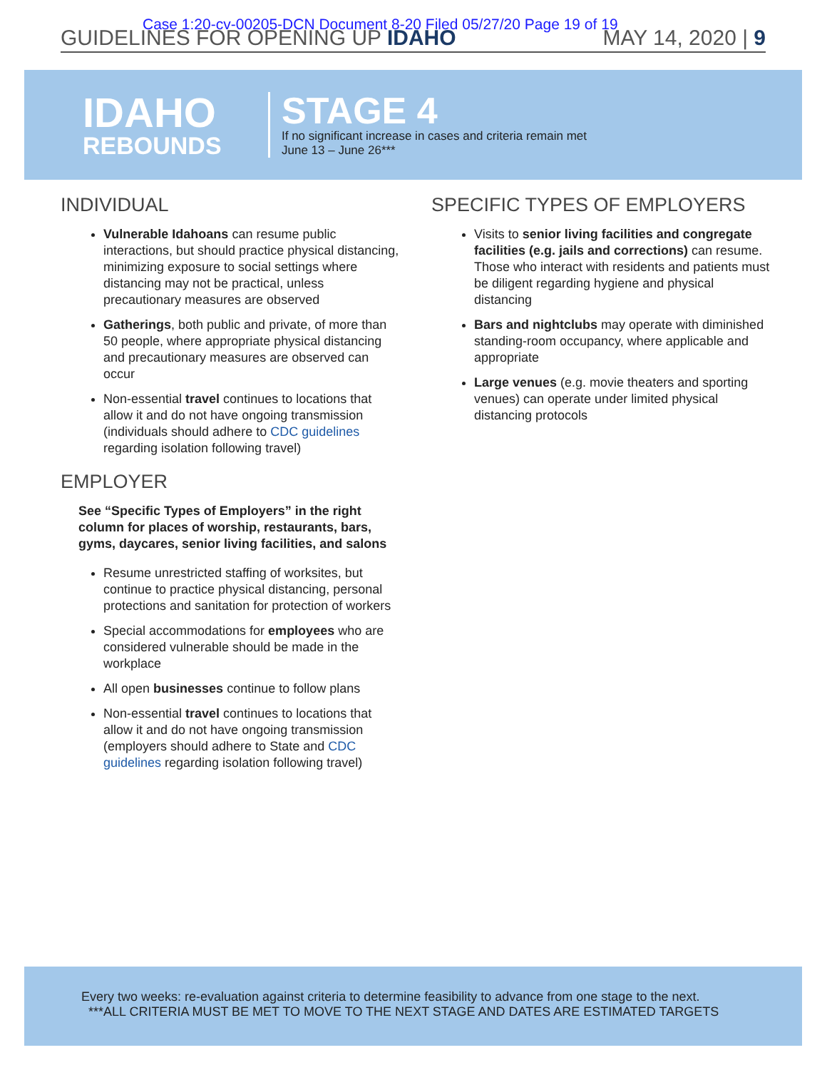Case 1:20-cv-00205-DCN Document 8-20 Filed 05/27/20 Page 19 of 19
GUIDELINES FOR OPENING UP IDAHO MAY 14, 2020 | 9
IDAHO
REBOUNDS
STAGE 4
If no significant increase in cases and criteria remain met
June 13 – June 26***
INDIVIDUAL
Vulnerable Idahoans can resume public interactions, but should practice physical distancing, minimizing exposure to social settings where distancing may not be practical, unless precautionary measures are observed
Gatherings, both public and private, of more than 50 people, where appropriate physical distancing and precautionary measures are observed can occur
Non-essential travel continues to locations that allow it and do not have ongoing transmission (individuals should adhere to CDC guidelines regarding isolation following travel)
EMPLOYER
See “Specific Types of Employers” in the right column for places of worship, restaurants, bars, gyms, daycares, senior living facilities, and salons
Resume unrestricted staffing of worksites, but continue to practice physical distancing, personal protections and sanitation for protection of workers
Special accommodations for employees who are considered vulnerable should be made in the workplace
All open businesses continue to follow plans
Non-essential travel continues to locations that allow it and do not have ongoing transmission (employers should adhere to State and CDC guidelines regarding isolation following travel)
SPECIFIC TYPES OF EMPLOYERS
Visits to senior living facilities and congregate facilities (e.g. jails and corrections) can resume. Those who interact with residents and patients must be diligent regarding hygiene and physical distancing
Bars and nightclubs may operate with diminished standing-room occupancy, where applicable and appropriate
Large venues (e.g. movie theaters and sporting venues) can operate under limited physical distancing protocols
Every two weeks: re-evaluation against criteria to determine feasibility to advance from one stage to the next.
***ALL CRITERIA MUST BE MET TO MOVE TO THE NEXT STAGE AND DATES ARE ESTIMATED TARGETS